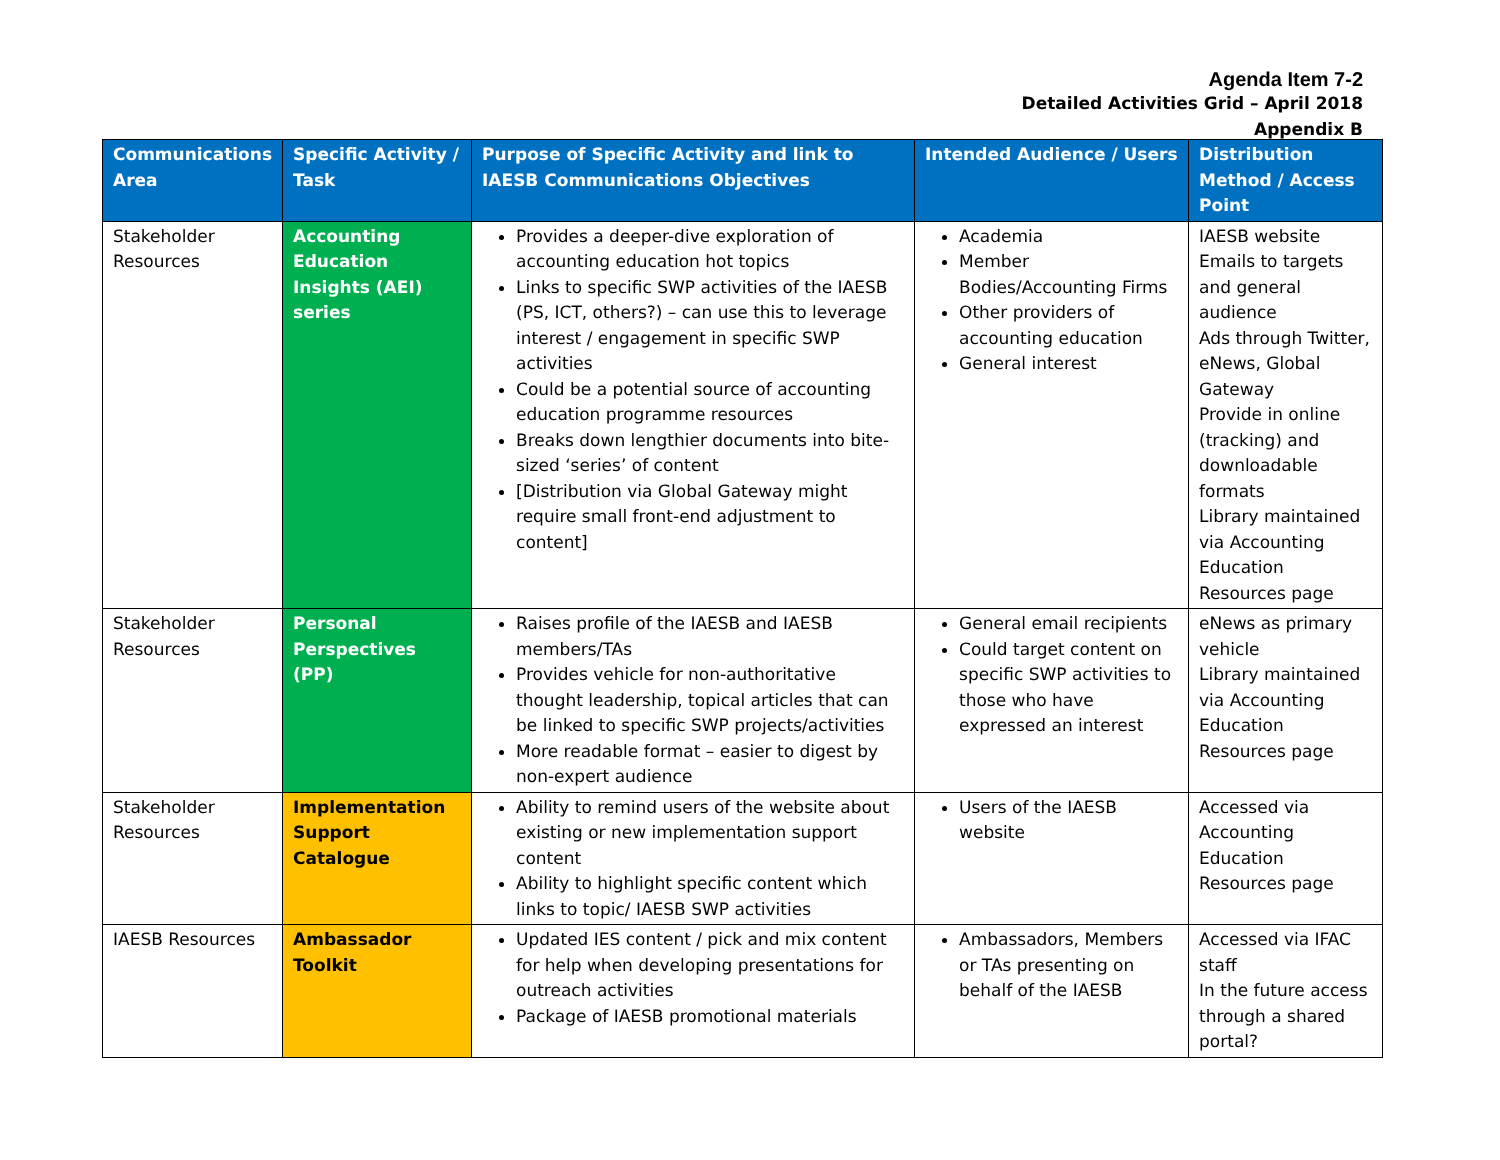Agenda Item 7-2
Detailed Activities Grid – April 2018
Appendix B
| Communications Area | Specific Activity / Task | Purpose of Specific Activity and link to IAESB Communications Objectives | Intended Audience / Users | Distribution Method / Access Point |
| --- | --- | --- | --- | --- |
| Stakeholder Resources | Accounting Education Insights (AEI) series | Provides a deeper-dive exploration of accounting education hot topics Links to specific SWP activities of the IAESB (PS, ICT, others?) – can use this to leverage interest / engagement in specific SWP activities Could be a potential source of accounting education programme resources Breaks down lengthier documents into bite-sized ‘series’ of content [Distribution via Global Gateway might require small front-end adjustment to content] | Academia Member Bodies/Accounting Firms Other providers of accounting education General interest | IAESB website Emails to targets and general audience Ads through Twitter, eNews, Global Gateway Provide in online (tracking) and downloadable formats Library maintained via Accounting Education Resources page |
| Stakeholder Resources | Personal Perspectives (PP) | Raises profile of the IAESB and IAESB members/TAs Provides vehicle for non-authoritative thought leadership, topical articles that can be linked to specific SWP projects/activities More readable format – easier to digest by non-expert audience | General email recipients Could target content on specific SWP activities to those who have expressed an interest | eNews as primary vehicle Library maintained via Accounting Education Resources page |
| Stakeholder Resources | Implementation Support Catalogue | Ability to remind users of the website about existing or new implementation support content Ability to highlight specific content which links to topic/ IAESB SWP activities | Users of the IAESB website | Accessed via Accounting Education Resources page |
| IAESB Resources | Ambassador Toolkit | Updated IES content / pick and mix content for help when developing presentations for outreach activities Package of IAESB promotional materials | Ambassadors, Members or TAs presenting on behalf of the IAESB | Accessed via IFAC staff In the future access through a shared portal? |